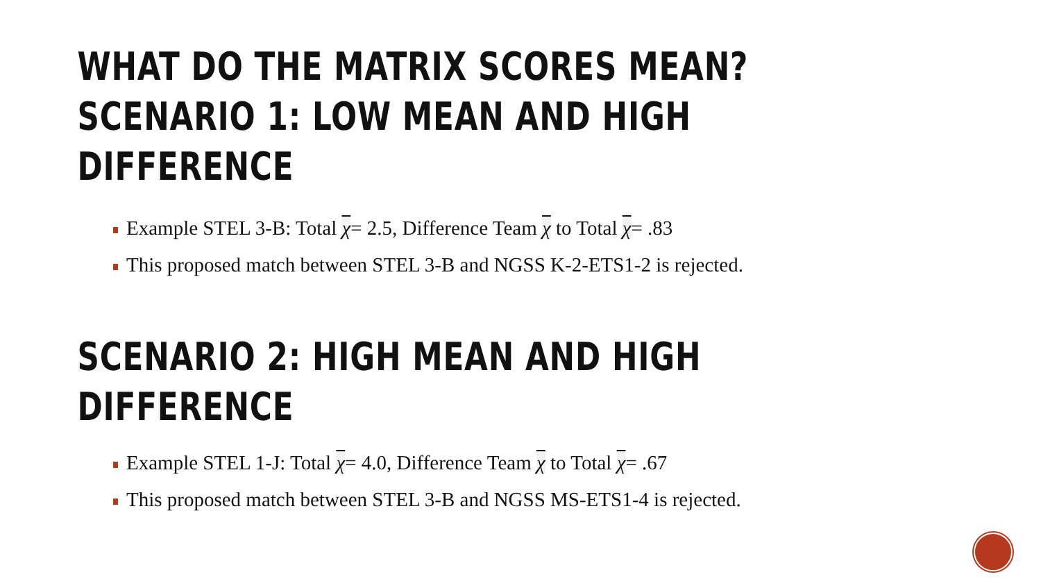WHAT DO THE MATRIX SCORES MEAN?
SCENARIO 1: LOW MEAN AND HIGH DIFFERENCE
Example STEL 3-B: Total χ= 2.5, Difference Team χ to Total χ= .83
This proposed match between STEL 3-B and NGSS K-2-ETS1-2 is rejected.
SCENARIO 2: HIGH MEAN AND HIGH DIFFERENCE
Example STEL 1-J: Total χ= 4.0, Difference Team χ to Total χ= .67
This proposed match between STEL 3-B and NGSS MS-ETS1-4 is rejected.